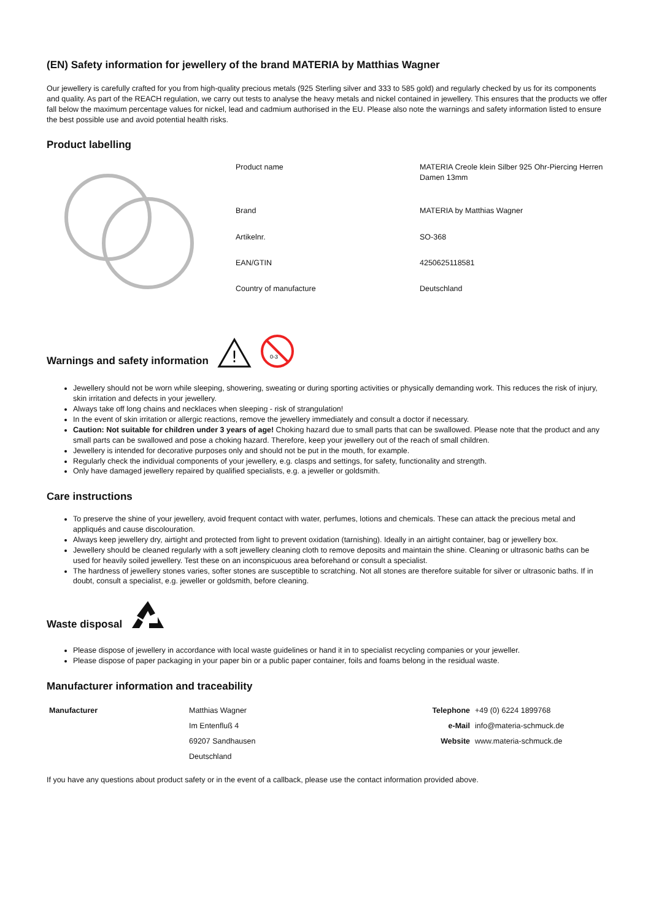(EN) Safety information for jewellery of the brand MATERIA by Matthias Wagner
Our jewellery is carefully crafted for you from high-quality precious metals (925 Sterling silver and 333 to 585 gold) and regularly checked by us for its components and quality. As part of the REACH regulation, we carry out tests to analyse the heavy metals and nickel contained in jewellery. This ensures that the products we offer fall below the maximum percentage values for nickel, lead and cadmium authorised in the EU. Please also note the warnings and safety information listed to ensure the best possible use and avoid potential health risks.
Product labelling
| Product name | MATERIA Creole klein Silber 925 Ohr-Piercing Herren Damen 13mm |
| Brand | MATERIA by Matthias Wagner |
| Artikelnr. | SO-368 |
| EAN/GTIN | 4250625118581 |
| Country of manufacture | Deutschland |
Warnings and safety information
!
0-3
Jewellery should not be worn while sleeping, showering, sweating or during sporting activities or physically demanding work. This reduces the risk of injury, skin irritation and defects in your jewellery.
Always take off long chains and necklaces when sleeping - risk of strangulation!
In the event of skin irritation or allergic reactions, remove the jewellery immediately and consult a doctor if necessary.
Caution: Not suitable for children under 3 years of age! Choking hazard due to small parts that can be swallowed. Please note that the product and any small parts can be swallowed and pose a choking hazard. Therefore, keep your jewellery out of the reach of small children.
Jewellery is intended for decorative purposes only and should not be put in the mouth, for example.
Regularly check the individual components of your jewellery, e.g. clasps and settings, for safety, functionality and strength.
Only have damaged jewellery repaired by qualified specialists, e.g. a jeweller or goldsmith.
Care instructions
To preserve the shine of your jewellery, avoid frequent contact with water, perfumes, lotions and chemicals. These can attack the precious metal and appliqués and cause discolouration.
Always keep jewellery dry, airtight and protected from light to prevent oxidation (tarnishing). Ideally in an airtight container, bag or jewellery box.
Jewellery should be cleaned regularly with a soft jewellery cleaning cloth to remove deposits and maintain the shine. Cleaning or ultrasonic baths can be used for heavily soiled jewellery. Test these on an inconspicuous area beforehand or consult a specialist.
The hardness of jewellery stones varies, softer stones are susceptible to scratching. Not all stones are therefore suitable for silver or ultrasonic baths. If in doubt, consult a specialist, e.g. jeweller or goldsmith, before cleaning.
Waste disposal
Please dispose of jewellery in accordance with local waste guidelines or hand it in to specialist recycling companies or your jeweller.
Please dispose of paper packaging in your paper bin or a public paper container, foils and foams belong in the residual waste.
Manufacturer information and traceability
| Manufacturer | Matthias Wagner | Telephone | +49 (0) 6224 1899768 |
| | Im Entenfluß 4 | e-Mail | info@materia-schmuck.de |
| | 69207 Sandhausen | Website | www.materia-schmuck.de |
| | Deutschland | | |
If you have any questions about product safety or in the event of a callback, please use the contact information provided above.